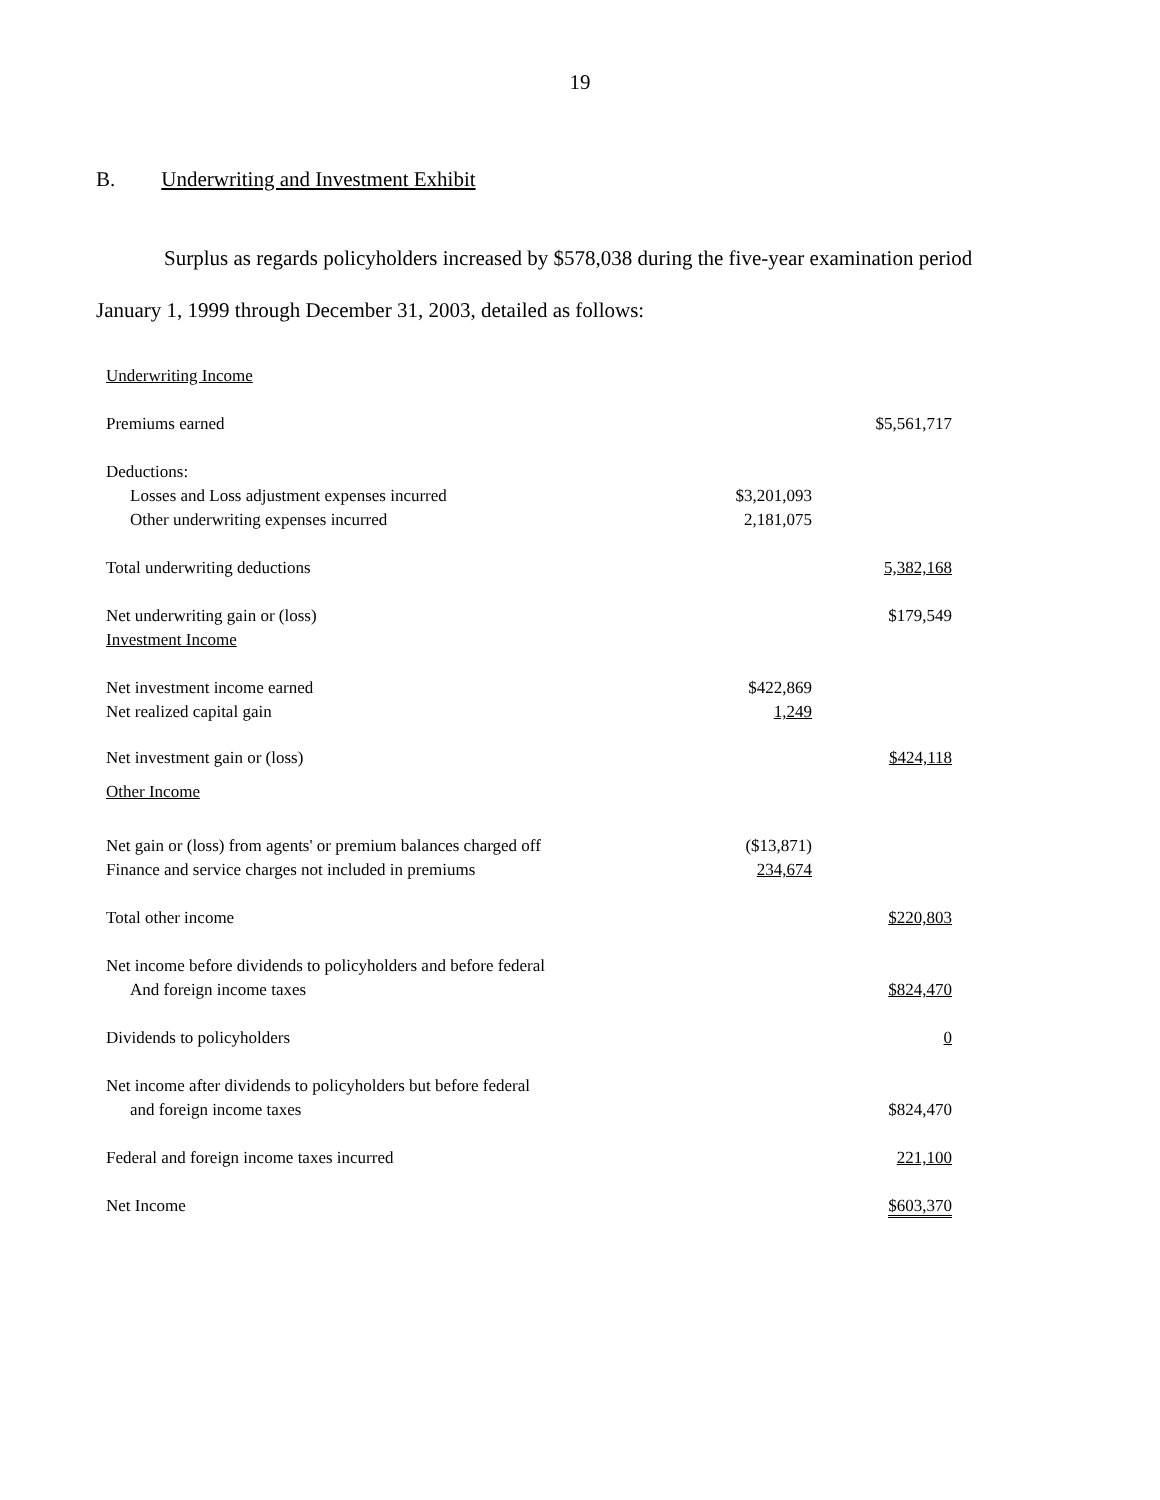19
B. Underwriting and Investment Exhibit
Surplus as regards policyholders increased by $578,038 during the five-year examination period
January 1, 1999 through December 31, 2003, detailed as follows:
| Underwriting Income | | |
| Premiums earned | | $5,561,717 |
| Deductions: | | |
| Losses and Loss adjustment expenses incurred | $3,201,093 | |
| Other underwriting expenses incurred | 2,181,075 | |
| Total underwriting deductions | | 5,382,168 |
| Net underwriting gain or (loss) | | $179,549 |
| Investment Income | | |
| Net investment income earned | $422,869 | |
| Net realized capital gain | 1,249 | |
| Net investment gain or (loss) | | $424,118 |
| Other Income | | |
| Net gain or (loss) from agents' or premium balances charged off | ($13,871) | |
| Finance and service charges not included in premiums | 234,674 | |
| Total other income | | $220,803 |
| Net income before dividends to policyholders and before federal | | |
| And foreign income taxes | | $824,470 |
| Dividends to policyholders | | 0 |
| Net income after dividends to policyholders but before federal | | |
| and foreign income taxes | | $824,470 |
| Federal and foreign income taxes incurred | | 221,100 |
| Net Income | | $603,370 |